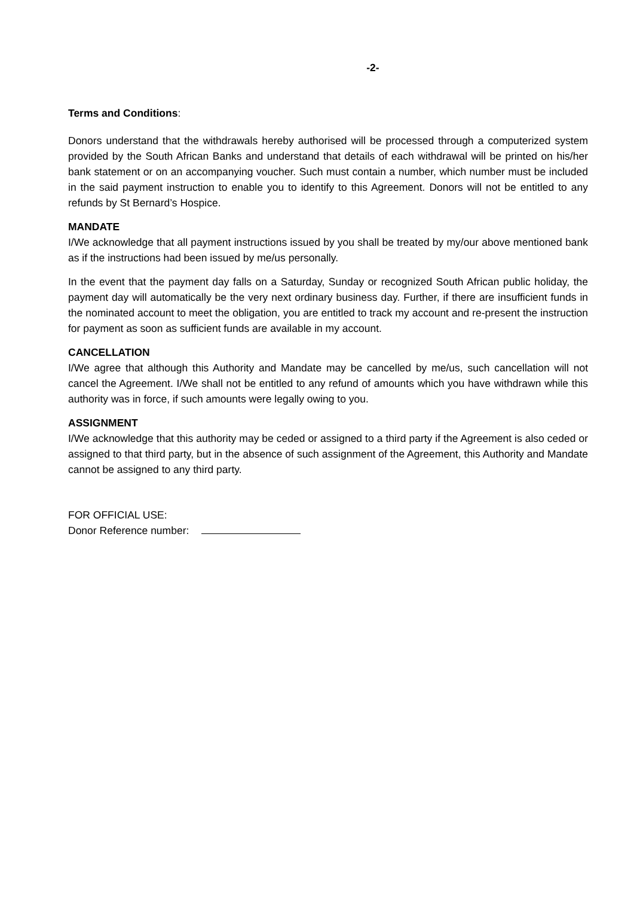-2-
Terms and Conditions:
Donors understand that the withdrawals hereby authorised will be processed through a computerized system provided by the South African Banks and understand that details of each withdrawal will be printed on his/her bank statement or on an accompanying voucher. Such must contain a number, which number must be included in the said payment instruction to enable you to identify to this Agreement. Donors will not be entitled to any refunds by St Bernard’s Hospice.
MANDATE
I/We acknowledge that all payment instructions issued by you shall be treated by my/our above mentioned bank as if the instructions had been issued by me/us personally.
In the event that the payment day falls on a Saturday, Sunday or recognized South African public holiday, the payment day will automatically be the very next ordinary business day. Further, if there are insufficient funds in the nominated account to meet the obligation, you are entitled to track my account and re-present the instruction for payment as soon as sufficient funds are available in my account.
CANCELLATION
I/We agree that although this Authority and Mandate may be cancelled by me/us, such cancellation will not cancel the Agreement. I/We shall not be entitled to any refund of amounts which you have withdrawn while this authority was in force, if such amounts were legally owing to you.
ASSIGNMENT
I/We acknowledge that this authority may be ceded or assigned to a third party if the Agreement is also ceded or assigned to that third party, but in the absence of such assignment of the Agreement, this Authority and Mandate cannot be assigned to any third party.
FOR OFFICIAL USE:
Donor Reference number: